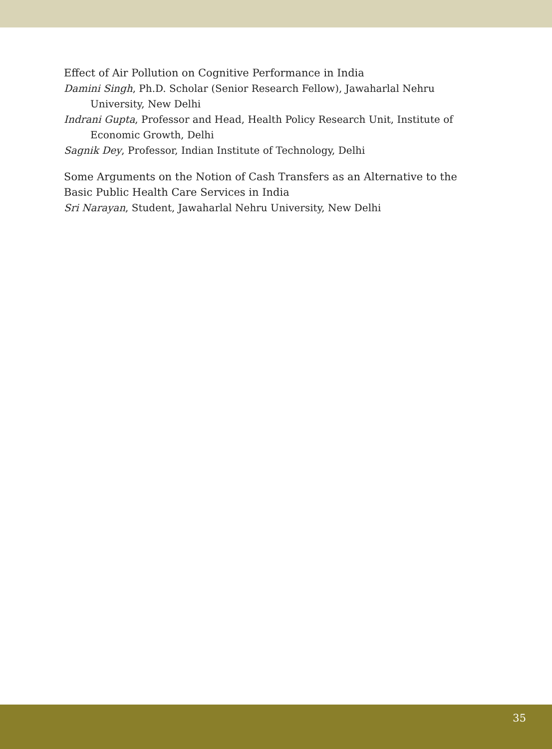Effect of Air Pollution on Cognitive Performance in India
Damini Singh, Ph.D. Scholar (Senior Research Fellow), Jawaharlal Nehru University, New Delhi
Indrani Gupta, Professor and Head, Health Policy Research Unit, Institute of Economic Growth, Delhi
Sagnik Dey, Professor, Indian Institute of Technology, Delhi
Some Arguments on the Notion of Cash Transfers as an Alternative to the Basic Public Health Care Services in India
Sri Narayan, Student, Jawaharlal Nehru University, New Delhi
35